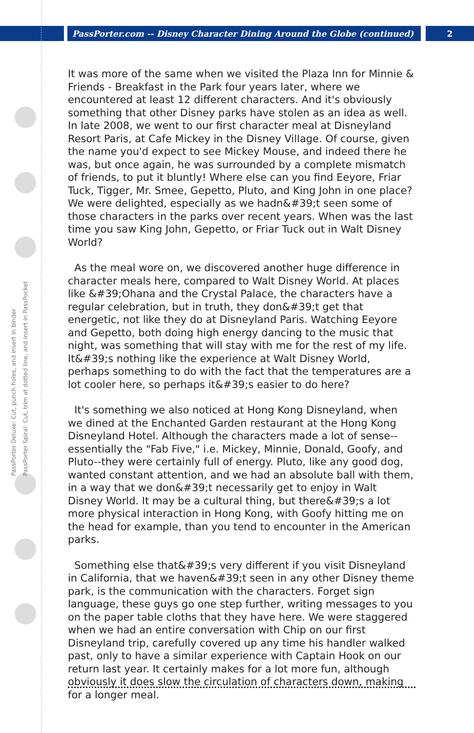PassPorter.com -- Disney Character Dining Around the Globe (continued) 2
PassPorter Deluxe: Cut, punch holes, and insert in binder
PassPorter Spiral: Cut, trim at dotted line, and insert in PassPocket
It was more of the same when we visited the Plaza Inn for Minnie & Friends - Breakfast in the Park four years later, where we encountered at least 12 different characters. And it's obviously something that other Disney parks have stolen as an idea as well. In late 2008, we went to our first character meal at Disneyland Resort Paris, at Cafe Mickey in the Disney Village. Of course, given the name you'd expect to see Mickey Mouse, and indeed there he was, but once again, he was surrounded by a complete mismatch of friends, to put it bluntly! Where else can you find Eeyore, Friar Tuck, Tigger, Mr. Smee, Gepetto, Pluto, and King John in one place? We were delighted, especially as we hadn&#39;t seen some of those characters in the parks over recent years. When was the last time you saw King John, Gepetto, or Friar Tuck out in Walt Disney World?
As the meal wore on, we discovered another huge difference in character meals here, compared to Walt Disney World. At places like &#39;Ohana and the Crystal Palace, the characters have a regular celebration, but in truth, they don&#39;t get that energetic, not like they do at Disneyland Paris. Watching Eeyore and Gepetto, both doing high energy dancing to the music that night, was something that will stay with me for the rest of my life. It&#39;s nothing like the experience at Walt Disney World, perhaps something to do with the fact that the temperatures are a lot cooler here, so perhaps it&#39;s easier to do here?
It's something we also noticed at Hong Kong Disneyland, when we dined at the Enchanted Garden restaurant at the Hong Kong Disneyland Hotel. Although the characters made a lot of sense--essentially the "Fab Five," i.e. Mickey, Minnie, Donald, Goofy, and Pluto--they were certainly full of energy. Pluto, like any good dog, wanted constant attention, and we had an absolute ball with them, in a way that we don&#39;t necessarily get to enjoy in Walt Disney World. It may be a cultural thing, but there&#39;s a lot more physical interaction in Hong Kong, with Goofy hitting me on the head for example, than you tend to encounter in the American parks.
Something else that&#39;s very different if you visit Disneyland in California, that we haven&#39;t seen in any other Disney theme park, is the communication with the characters. Forget sign language, these guys go one step further, writing messages to you on the paper table cloths that they have here. We were staggered when we had an entire conversation with Chip on our first Disneyland trip, carefully covered up any time his handler walked past, only to have a similar experience with Captain Hook on our return last year. It certainly makes for a lot more fun, although obviously it does slow the circulation of characters down, making for a longer meal.